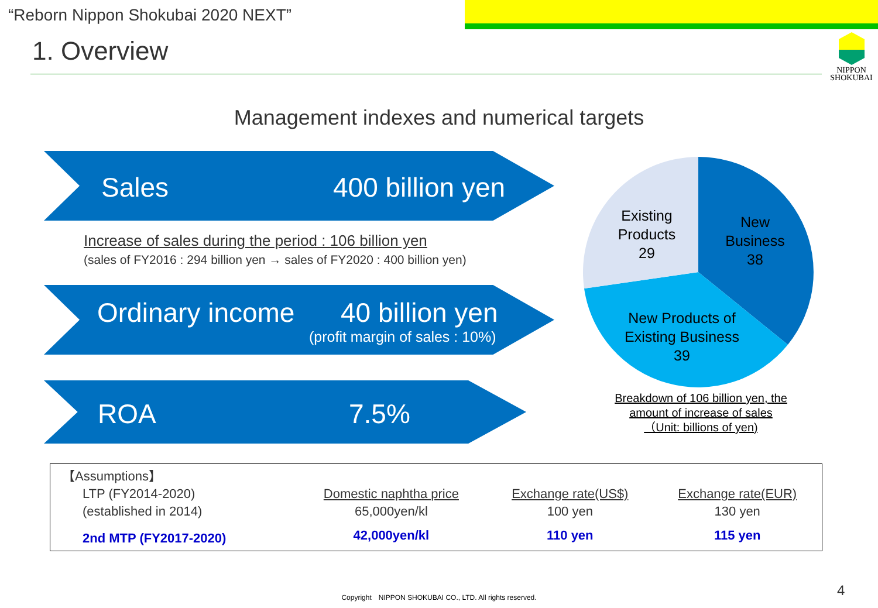“Reborn Nippon Shokubai 2020 NEXT”
1. Overview
NIPPON
SHOKUBAI
Management indexes and numerical targets
Sales 400 billion yen
Increase of sales during the period : 106 billion yen
(sales of FY2016 : 294 billion yen → sales of FY2020 : 400 billion yen)
Ordinary income 40 billion yen
(profit margin of sales : 10%)
ROA 7.5%
Existing Products
29
New Business
38
New Products of Existing Business
39
Breakdown of 106 billion yen, the amount of increase of sales
（Unit: billions of yen)
| 【Assumptions】 | | | |
| LTP (FY2014-2020) | Domestic naphtha price | Exchange rate(US$) | Exchange rate(EUR) |
| (established in 2014) | 65,000yen/kl | 100 yen | 130 yen |
| 2nd MTP (FY2017-2020) | 42,000yen/kl | 110 yen | 115 yen |
Copyright　NIPPON SHOKUBAI CO., LTD. All rights reserved. 4